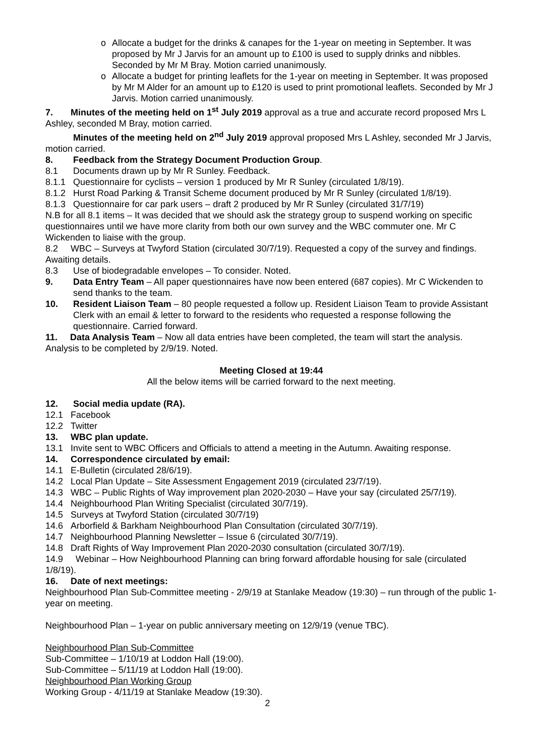o Allocate a budget for the drinks & canapes for the 1-year on meeting in September. It was proposed by Mr J Jarvis for an amount up to £100 is used to supply drinks and nibbles. Seconded by Mr M Bray. Motion carried unanimously.
o Allocate a budget for printing leaflets for the 1-year on meeting in September. It was proposed by Mr M Alder for an amount up to £120 is used to print promotional leaflets. Seconded by Mr J Jarvis. Motion carried unanimously.
7. Minutes of the meeting held on 1<sup>st</sup> July 2019 approval as a true and accurate record proposed Mrs L Ashley, seconded M Bray, motion carried.
Minutes of the meeting held on 2<sup>nd</sup> July 2019 approval proposed Mrs L Ashley, seconded Mr J Jarvis, motion carried.
8. Feedback from the Strategy Document Production Group.
8.1 Documents drawn up by Mr R Sunley. Feedback.
8.1.1 Questionnaire for cyclists – version 1 produced by Mr R Sunley (circulated 1/8/19).
8.1.2 Hurst Road Parking & Transit Scheme document produced by Mr R Sunley (circulated 1/8/19).
8.1.3 Questionnaire for car park users – draft 2 produced by Mr R Sunley (circulated 31/7/19)
N.B for all 8.1 items – It was decided that we should ask the strategy group to suspend working on specific questionnaires until we have more clarity from both our own survey and the WBC commuter one. Mr C Wickenden to liaise with the group.
8.2 WBC – Surveys at Twyford Station (circulated 30/7/19). Requested a copy of the survey and findings. Awaiting details.
8.3 Use of biodegradable envelopes – To consider. Noted.
9. Data Entry Team – All paper questionnaires have now been entered (687 copies). Mr C Wickenden to send thanks to the team.
10. Resident Liaison Team – 80 people requested a follow up. Resident Liaison Team to provide Assistant Clerk with an email & letter to forward to the residents who requested a response following the questionnaire. Carried forward.
11. Data Analysis Team – Now all data entries have been completed, the team will start the analysis. Analysis to be completed by 2/9/19. Noted.
Meeting Closed at 19:44
All the below items will be carried forward to the next meeting.
12. Social media update (RA).
12.1 Facebook
12.2 Twitter
13. WBC plan update.
13.1 Invite sent to WBC Officers and Officials to attend a meeting in the Autumn. Awaiting response.
14. Correspondence circulated by email:
14.1 E-Bulletin (circulated 28/6/19).
14.2 Local Plan Update – Site Assessment Engagement 2019 (circulated 23/7/19).
14.3 WBC – Public Rights of Way improvement plan 2020-2030 – Have your say (circulated 25/7/19).
14.4 Neighbourhood Plan Writing Specialist (circulated 30/7/19).
14.5 Surveys at Twyford Station (circulated 30/7/19)
14.6 Arborfield & Barkham Neighbourhood Plan Consultation (circulated 30/7/19).
14.7 Neighbourhood Planning Newsletter – Issue 6 (circulated 30/7/19).
14.8 Draft Rights of Way Improvement Plan 2020-2030 consultation (circulated 30/7/19).
14.9 Webinar – How Neighbourhood Planning can bring forward affordable housing for sale (circulated 1/8/19).
16. Date of next meetings:
Neighbourhood Plan Sub-Committee meeting - 2/9/19 at Stanlake Meadow (19:30) – run through of the public 1-year on meeting.
Neighbourhood Plan – 1-year on public anniversary meeting on 12/9/19 (venue TBC).
Neighbourhood Plan Sub-Committee
Sub-Committee – 1/10/19 at Loddon Hall (19:00).
Sub-Committee – 5/11/19 at Loddon Hall (19:00).
Neighbourhood Plan Working Group
Working Group - 4/11/19 at Stanlake Meadow (19:30).
2